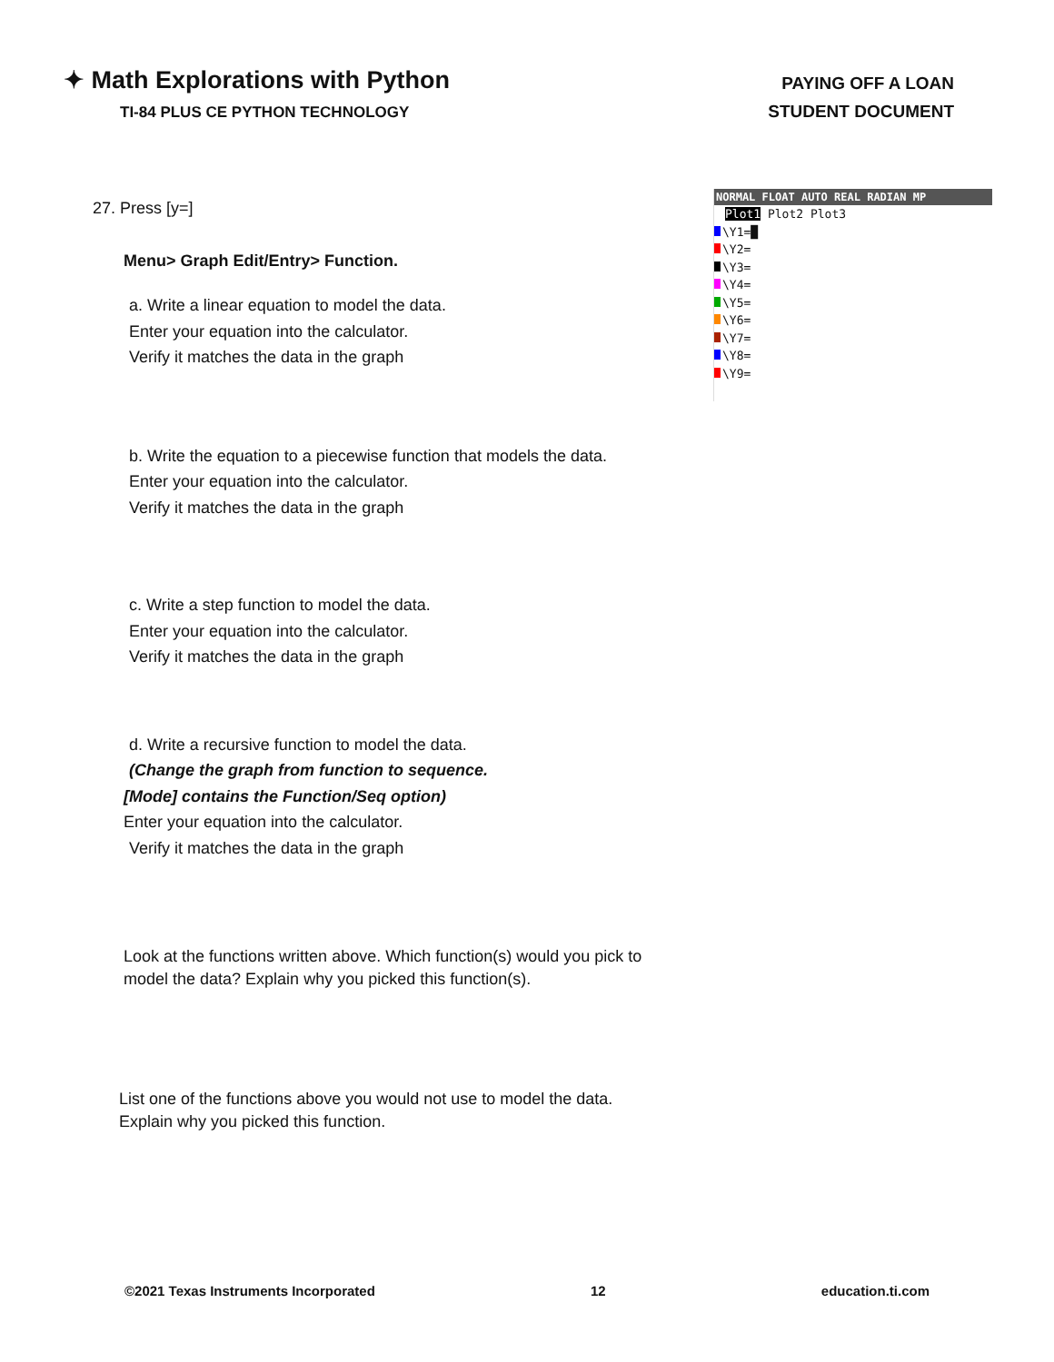✦ Math Explorations with Python
TI-84 PLUS CE PYTHON TECHNOLOGY
PAYING OFF A LOAN
STUDENT DOCUMENT
27. Press [y=]
Menu> Graph Edit/Entry> Function.
a. Write a linear equation to model the data.
Enter your equation into the calculator.
Verify it matches the data in the graph
b. Write the equation to a piecewise function that models the data.
Enter your equation into the calculator.
Verify it matches the data in the graph
c. Write a step function to model the data.
Enter your equation into the calculator.
Verify it matches the data in the graph
d. Write a recursive function to model the data.
(Change the graph from function to sequence.
[Mode] contains the Function/Seq option)
Enter your equation into the calculator.
Verify it matches the data in the graph
Look at the functions written above. Which function(s) would you pick to model the data? Explain why you picked this function(s).
List one of the functions above you would not use to model the data. Explain why you picked this function.
NORMAL FLOAT AUTO REAL RADIAN MP
Plot1 Plot2 Plot3
\Y1=█
\Y2=
\Y3=
\Y4=
\Y5=
\Y6=
\Y7=
\Y8=
\Y9=
©2021 Texas Instruments Incorporated 12 education.ti.com